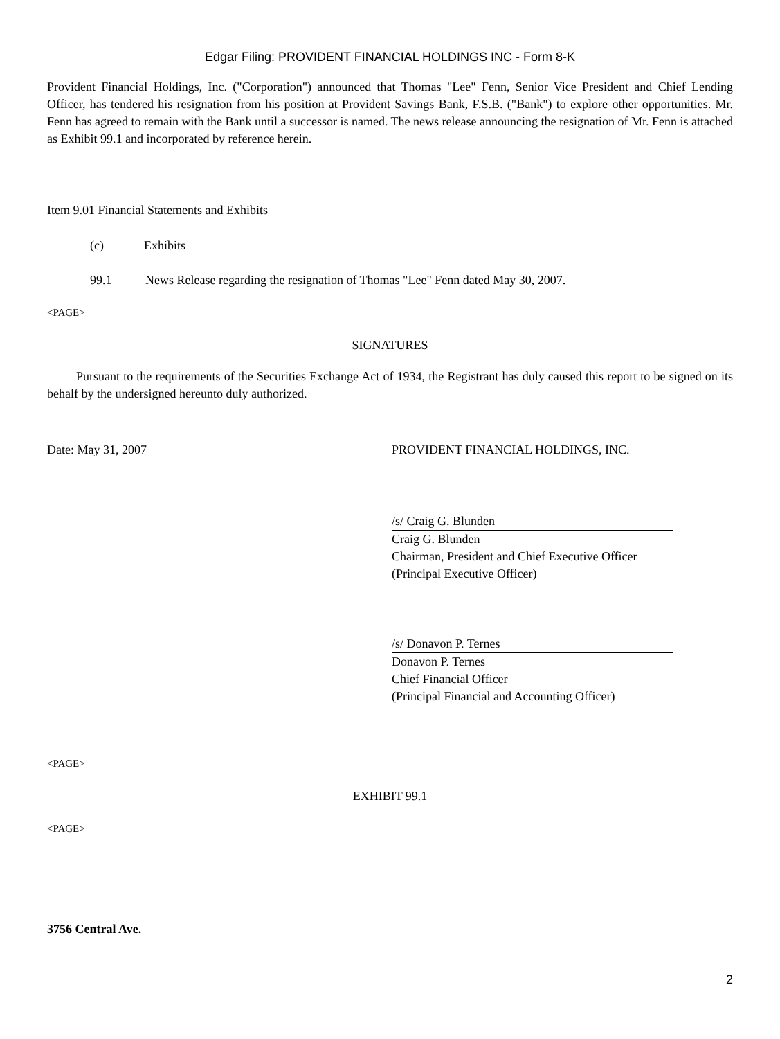Edgar Filing: PROVIDENT FINANCIAL HOLDINGS INC - Form 8-K
Provident Financial Holdings, Inc. ("Corporation") announced that Thomas "Lee" Fenn, Senior Vice President and Chief Lending Officer, has tendered his resignation from his position at Provident Savings Bank, F.S.B. ("Bank") to explore other opportunities. Mr. Fenn has agreed to remain with the Bank until a successor is named. The news release announcing the resignation of Mr. Fenn is attached as Exhibit 99.1 and incorporated by reference herein.
Item 9.01 Financial Statements and Exhibits
(c) Exhibits
99.1 News Release regarding the resignation of Thomas "Lee" Fenn dated May 30, 2007.
<PAGE>
SIGNATURES
Pursuant to the requirements of the Securities Exchange Act of 1934, the Registrant has duly caused this report to be signed on its behalf by the undersigned hereunto duly authorized.
Date: May 31, 2007 PROVIDENT FINANCIAL HOLDINGS, INC.
/s/ Craig G. Blunden
Craig G. Blunden
Chairman, President and Chief Executive Officer
(Principal Executive Officer)
/s/ Donavon P. Ternes
Donavon P. Ternes
Chief Financial Officer
(Principal Financial and Accounting Officer)
<PAGE>
EXHIBIT 99.1
<PAGE>
3756 Central Ave.
2